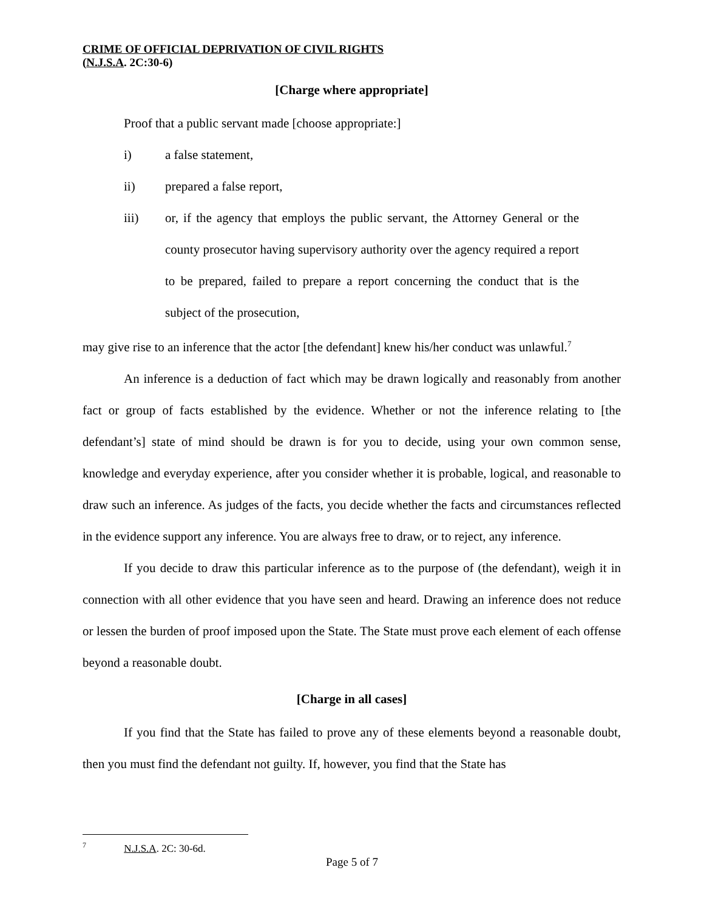CRIME OF OFFICIAL DEPRIVATION OF CIVIL RIGHTS
(N.J.S.A. 2C:30-6)
[Charge where appropriate]
Proof that a public servant made [choose appropriate:]
i) a false statement,
ii) prepared a false report,
iii) or, if the agency that employs the public servant, the Attorney General or the county prosecutor having supervisory authority over the agency required a report to be prepared, failed to prepare a report concerning the conduct that is the subject of the prosecution,
may give rise to an inference that the actor [the defendant] knew his/her conduct was unlawful.<sup>7</sup>
An inference is a deduction of fact which may be drawn logically and reasonably from another fact or group of facts established by the evidence. Whether or not the inference relating to [the defendant’s] state of mind should be drawn is for you to decide, using your own common sense, knowledge and everyday experience, after you consider whether it is probable, logical, and reasonable to draw such an inference. As judges of the facts, you decide whether the facts and circumstances reflected in the evidence support any inference. You are always free to draw, or to reject, any inference.
If you decide to draw this particular inference as to the purpose of (the defendant), weigh it in connection with all other evidence that you have seen and heard. Drawing an inference does not reduce or lessen the burden of proof imposed upon the State. The State must prove each element of each offense beyond a reasonable doubt.
[Charge in all cases]
If you find that the State has failed to prove any of these elements beyond a reasonable doubt, then you must find the defendant not guilty. If, however, you find that the State has
<sup>7</sup> N.J.S.A. 2C: 30-6d.
Page 5 of 7